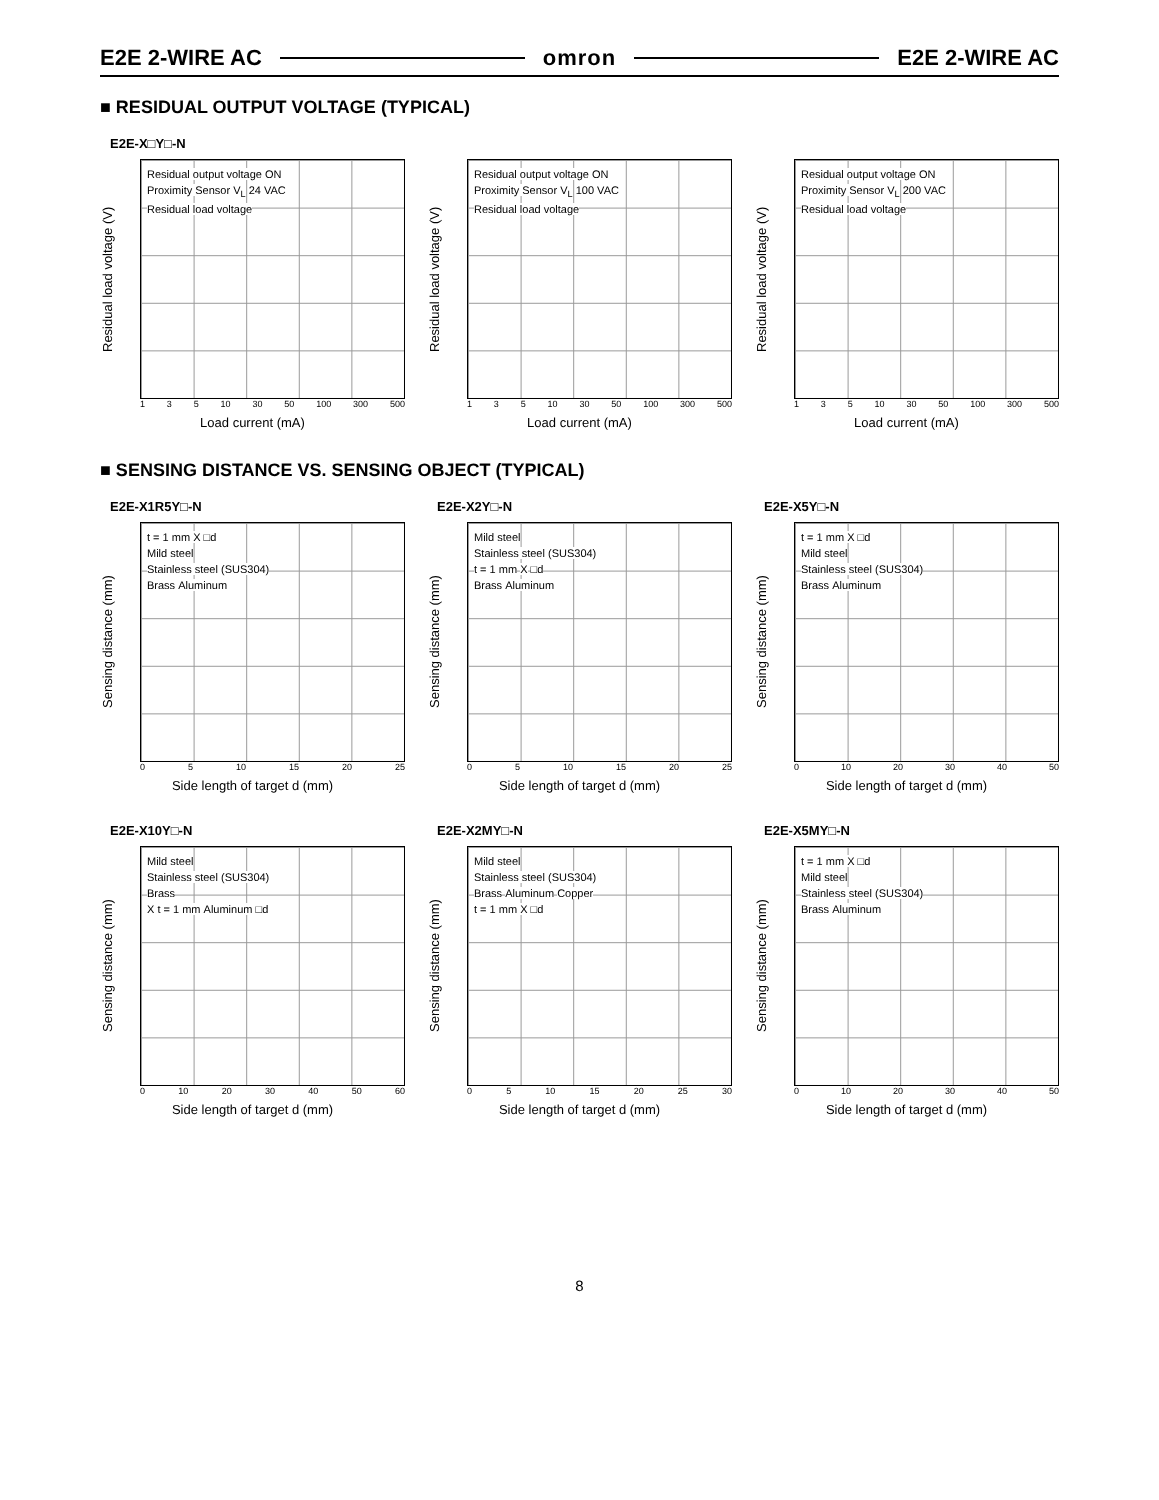E2E 2-WIRE AC omron E2E 2-WIRE AC
■ RESIDUAL OUTPUT VOLTAGE (TYPICAL)
E2E-X□Y□-N
Residual load voltage (V)
Residual output voltage ON
Proximity Sensor V<sub>L</sub> 24 VAC
Residual load voltage
1 3 5 10 30 50 100 300 500
Load current (mA)
Residual load voltage (V)
Residual output voltage ON
Proximity Sensor V<sub>L</sub> 100 VAC
Residual load voltage
1 3 5 10 30 50 100 300 500
Load current (mA)
Residual load voltage (V)
Residual output voltage ON
Proximity Sensor V<sub>L</sub> 200 VAC
Residual load voltage
1 3 5 10 30 50 100 300 500
Load current (mA)
■ SENSING DISTANCE VS. SENSING OBJECT (TYPICAL)
E2E-X1R5Y□-N
Sensing distance (mm)
t = 1 mm X □d
Mild steel
Stainless steel (SUS304)
Brass Aluminum
0 5 10 15 20 25
Side length of target d (mm)
E2E-X2Y□-N
Sensing distance (mm)
Mild steel
Stainless steel (SUS304)
t = 1 mm X □d
Brass Aluminum
0 5 10 15 20 25
Side length of target d (mm)
E2E-X5Y□-N
Sensing distance (mm)
t = 1 mm X □d
Mild steel
Stainless steel (SUS304)
Brass Aluminum
0 10 20 30 40 50
Side length of target d (mm)
E2E-X10Y□-N
Sensing distance (mm)
Mild steel
Stainless steel (SUS304)
Brass
X t = 1 mm Aluminum □d
0 10 20 30 40 50 60
Side length of target d (mm)
E2E-X2MY□-N
Sensing distance (mm)
Mild steel
Stainless steel (SUS304)
Brass Aluminum Copper
t = 1 mm X □d
0 5 10 15 20 25 30
Side length of target d (mm)
E2E-X5MY□-N
Sensing distance (mm)
t = 1 mm X □d
Mild steel
Stainless steel (SUS304)
Brass Aluminum
0 10 20 30 40 50
Side length of target d (mm)
8